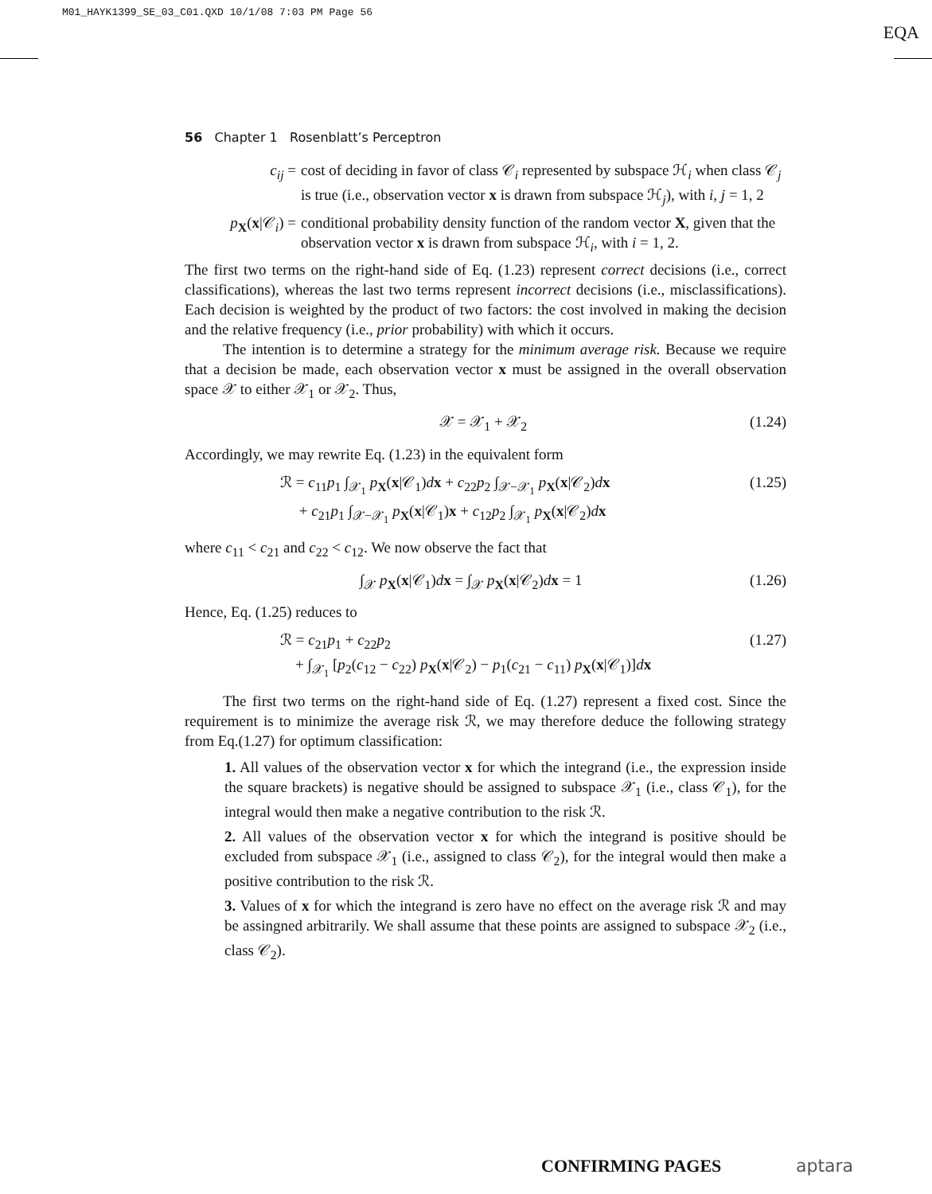M01_HAYK1399_SE_03_C01.QXD 10/1/08 7:03 PM Page 56
EQA
56 Chapter 1 Rosenblatt’s Perceptron
c<sub>ij</sub> = cost of deciding in favor of class 𝒞<sub>i</sub> represented by subspace ℋ<sub>i</sub> when class 𝒞<sub>j</sub> is true (i.e., observation vector x is drawn from subspace ℋ<sub>j</sub>), with i, j = 1, 2
p<sub>X</sub>(x|𝒞<sub>i</sub>) = conditional probability density function of the random vector X, given that the observation vector x is drawn from subspace ℋ<sub>i</sub>, with i = 1, 2.
The first two terms on the right-hand side of Eq. (1.23) represent correct decisions (i.e., correct classifications), whereas the last two terms represent incorrect decisions (i.e., misclassifications). Each decision is weighted by the product of two factors: the cost involved in making the decision and the relative frequency (i.e., prior probability) with which it occurs.
The intention is to determine a strategy for the minimum average risk. Because we require that a decision be made, each observation vector x must be assigned in the overall observation space 𝒳 to either 𝒳<sub>1</sub> or 𝒳<sub>2</sub>. Thus,
𝒳 = 𝒳<sub>1</sub> + 𝒳<sub>2</sub> (1.24)
Accordingly, we may rewrite Eq. (1.23) in the equivalent form
ℛ = c<sub>11</sub>p<sub>1</sub> ∫<sub>𝒳<sub>1</sub></sub> p<sub>X</sub>(x|𝒞<sub>1</sub>)dx + c<sub>22</sub>p<sub>2</sub> ∫<sub>𝒳−𝒳<sub>1</sub></sub> p<sub>X</sub>(x|𝒞<sub>2</sub>)dx
+ c<sub>21</sub>p<sub>1</sub> ∫<sub>𝒳−𝒳<sub>1</sub></sub> p<sub>X</sub>(x|𝒞<sub>1</sub>)x + c<sub>12</sub>p<sub>2</sub> ∫<sub>𝒳<sub>1</sub></sub> p<sub>X</sub>(x|𝒞<sub>2</sub>)dx (1.25)
where c<sub>11</sub> < c<sub>21</sub> and c<sub>22</sub> < c<sub>12</sub>. We now observe the fact that
∫<sub>𝒳</sub> p<sub>X</sub>(x|𝒞<sub>1</sub>)dx = ∫<sub>𝒳</sub> p<sub>X</sub>(x|𝒞<sub>2</sub>)dx = 1 (1.26)
Hence, Eq. (1.25) reduces to
ℛ = c<sub>21</sub>p<sub>1</sub> + c<sub>22</sub>p<sub>2</sub>
+ ∫<sub>𝒳<sub>1</sub></sub> [p<sub>2</sub>(c<sub>12</sub> − c<sub>22</sub>) p<sub>X</sub>(x|𝒞<sub>2</sub>) − p<sub>1</sub>(c<sub>21</sub> − c<sub>11</sub>) p<sub>X</sub>(x|𝒞<sub>1</sub>)]dx (1.27)
The first two terms on the right-hand side of Eq. (1.27) represent a fixed cost. Since the requirement is to minimize the average risk ℛ, we may therefore deduce the following strategy from Eq.(1.27) for optimum classification:
1. All values of the observation vector x for which the integrand (i.e., the expression inside the square brackets) is negative should be assigned to subspace 𝒳<sub>1</sub> (i.e., class 𝒞<sub>1</sub>), for the integral would then make a negative contribution to the risk ℛ.
2. All values of the observation vector x for which the integrand is positive should be excluded from subspace 𝒳<sub>1</sub> (i.e., assigned to class 𝒞<sub>2</sub>), for the integral would then make a positive contribution to the risk ℛ.
3. Values of x for which the integrand is zero have no effect on the average risk ℛ and may be assingned arbitrarily. We shall assume that these points are assigned to subspace 𝒳<sub>2</sub> (i.e., class 𝒞<sub>2</sub>).
CONFIRMING PAGES aptara